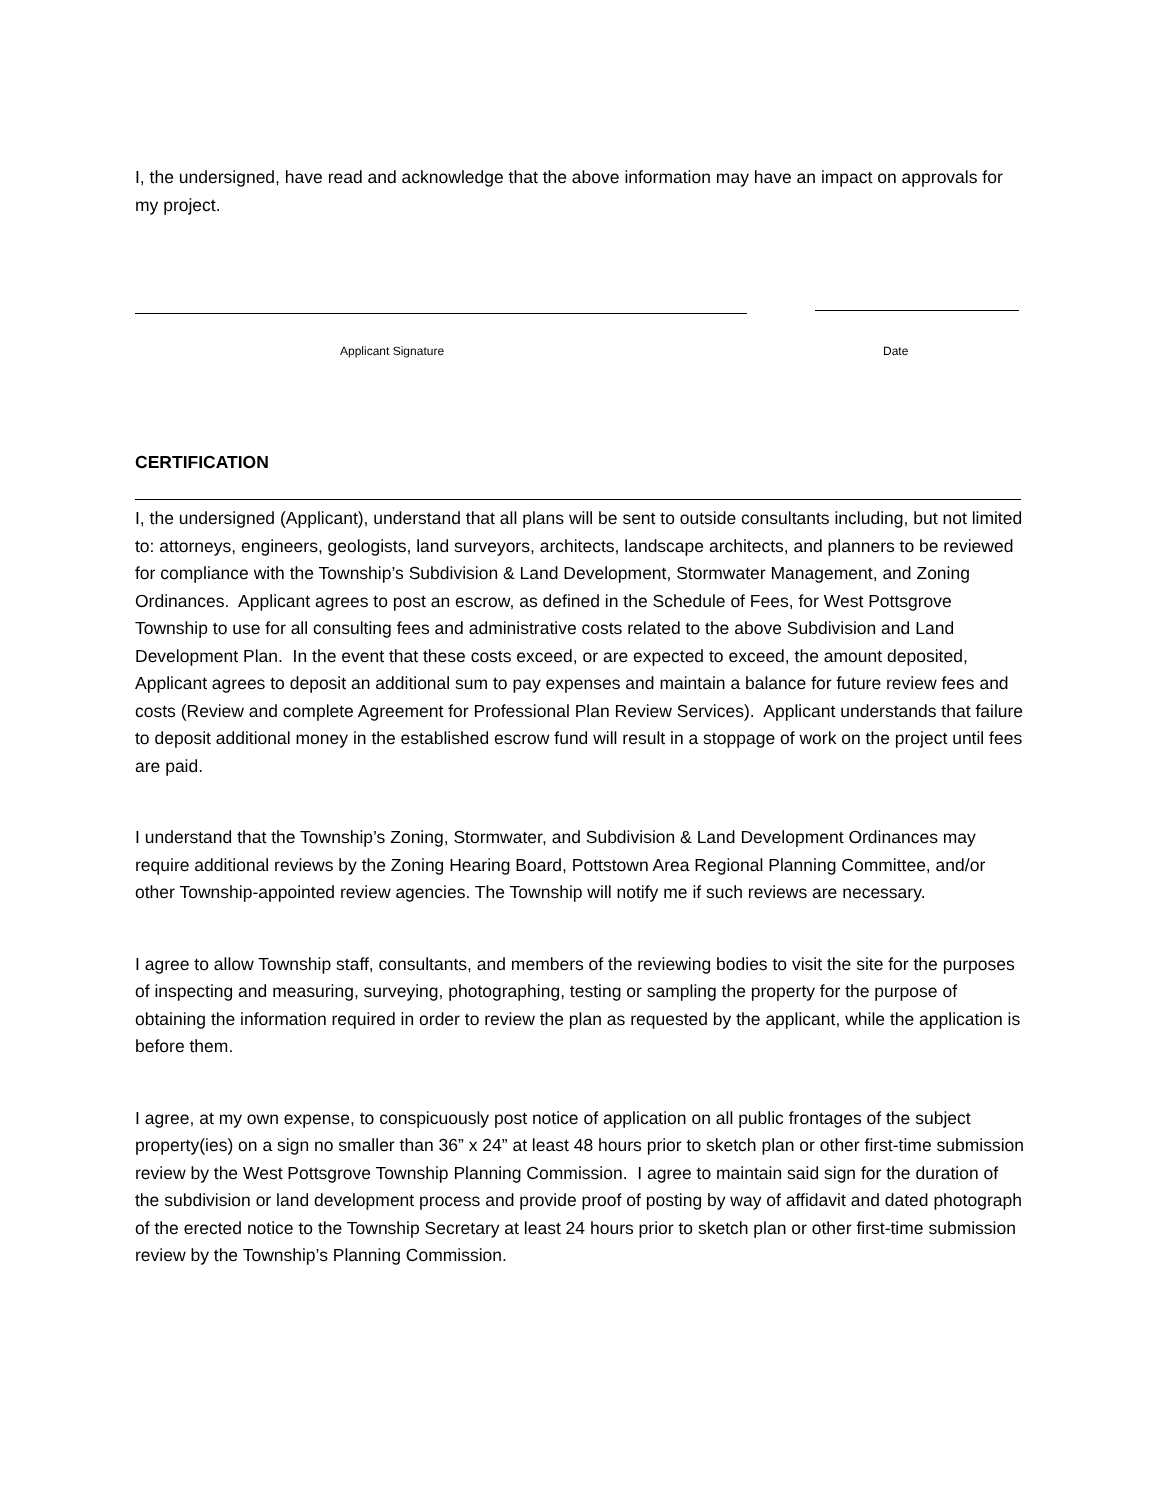I, the undersigned, have read and acknowledge that the above information may have an impact on approvals for my project.
Applicant Signature Date
CERTIFICATION
I, the undersigned (Applicant), understand that all plans will be sent to outside consultants including, but not limited to: attorneys, engineers, geologists, land surveyors, architects, landscape architects, and planners to be reviewed for compliance with the Township’s Subdivision & Land Development, Stormwater Management, and Zoning Ordinances. Applicant agrees to post an escrow, as defined in the Schedule of Fees, for West Pottsgrove Township to use for all consulting fees and administrative costs related to the above Subdivision and Land Development Plan. In the event that these costs exceed, or are expected to exceed, the amount deposited, Applicant agrees to deposit an additional sum to pay expenses and maintain a balance for future review fees and costs (Review and complete Agreement for Professional Plan Review Services). Applicant understands that failure to deposit additional money in the established escrow fund will result in a stoppage of work on the project until fees are paid.
I understand that the Township’s Zoning, Stormwater, and Subdivision & Land Development Ordinances may require additional reviews by the Zoning Hearing Board, Pottstown Area Regional Planning Committee, and/or other Township-appointed review agencies. The Township will notify me if such reviews are necessary.
I agree to allow Township staff, consultants, and members of the reviewing bodies to visit the site for the purposes of inspecting and measuring, surveying, photographing, testing or sampling the property for the purpose of obtaining the information required in order to review the plan as requested by the applicant, while the application is before them.
I agree, at my own expense, to conspicuously post notice of application on all public frontages of the subject property(ies) on a sign no smaller than 36” x 24” at least 48 hours prior to sketch plan or other first-time submission review by the West Pottsgrove Township Planning Commission. I agree to maintain said sign for the duration of the subdivision or land development process and provide proof of posting by way of affidavit and dated photograph of the erected notice to the Township Secretary at least 24 hours prior to sketch plan or other first-time submission review by the Township’s Planning Commission.